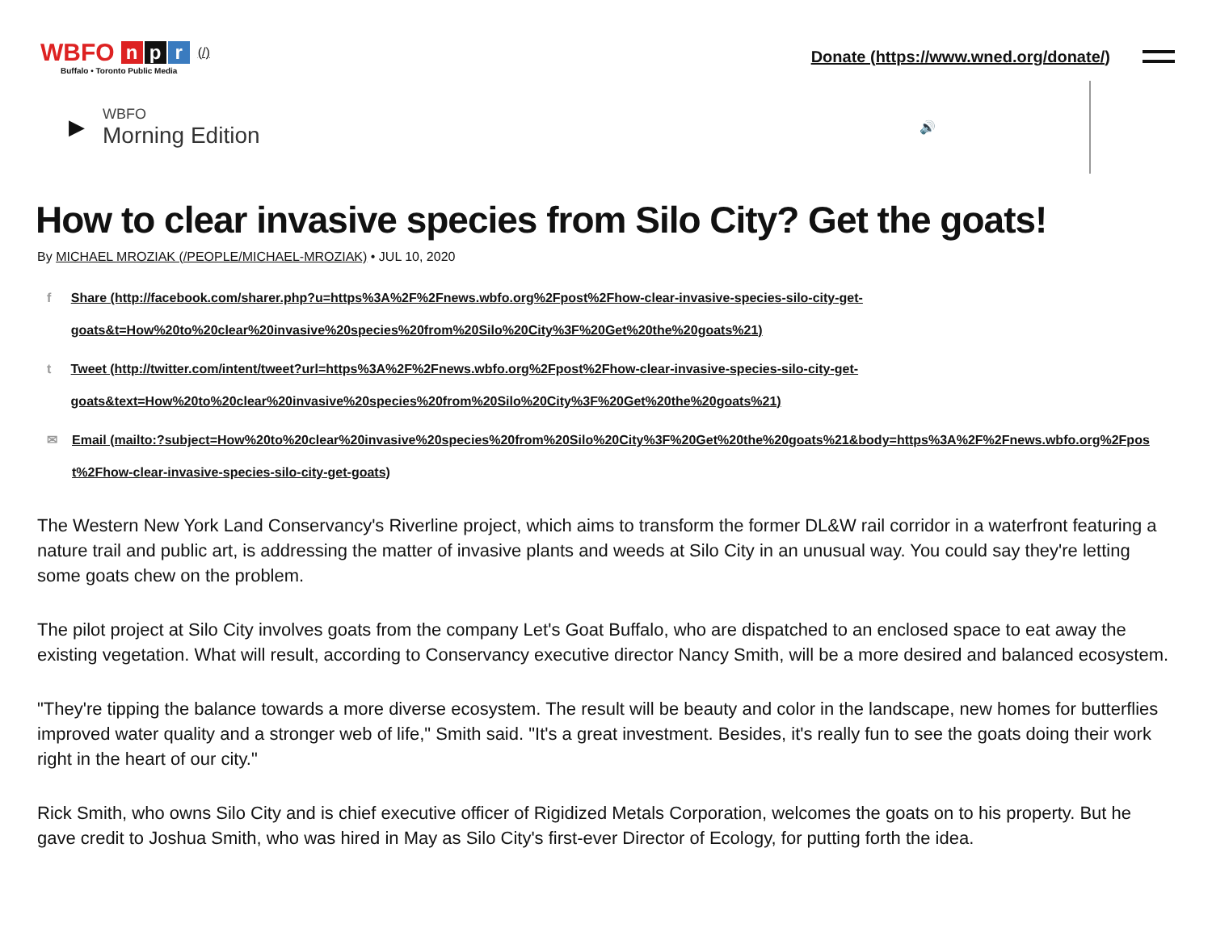WBFO n p r (/)
Buffalo • Toronto Public Media
Donate (https://www.wned.org/donate/)
▶
WBFO
Morning Edition
🔊
How to clear invasive species from Silo City? Get the goats!
By MICHAEL MROZIAK (/PEOPLE/MICHAEL-MROZIAK) • JUL 10, 2020
f Share (http://facebook.com/sharer.php?u=https%3A%2F%2Fnews.wbfo.org%2Fpost%2Fhow-clear-invasive-species-silo-city-get-goats&t=How%20to%20clear%20invasive%20species%20from%20Silo%20City%3F%20Get%20the%20goats%21)
t Tweet (http://twitter.com/intent/tweet?url=https%3A%2F%2Fnews.wbfo.org%2Fpost%2Fhow-clear-invasive-species-silo-city-get-goats&text=How%20to%20clear%20invasive%20species%20from%20Silo%20City%3F%20Get%20the%20goats%21)
✉ Email (mailto:?subject=How%20to%20clear%20invasive%20species%20from%20Silo%20City%3F%20Get%20the%20goats%21&body=https%3A%2F%2Fnews.wbfo.org%2Fpost%2Fhow-clear-invasive-species-silo-city-get-goats)
The Western New York Land Conservancy's Riverline project, which aims to transform the former DL&W rail corridor in a waterfront featuring a nature trail and public art, is addressing the matter of invasive plants and weeds at Silo City in an unusual way. You could say they're letting some goats chew on the problem.
The pilot project at Silo City involves goats from the company Let's Goat Buffalo, who are dispatched to an enclosed space to eat away the existing vegetation. What will result, according to Conservancy executive director Nancy Smith, will be a more desired and balanced ecosystem.
"They're tipping the balance towards a more diverse ecosystem. The result will be beauty and color in the landscape, new homes for butterflies improved water quality and a stronger web of life," Smith said. "It's a great investment. Besides, it's really fun to see the goats doing their work right in the heart of our city."
Rick Smith, who owns Silo City and is chief executive officer of Rigidized Metals Corporation, welcomes the goats on to his property. But he gave credit to Joshua Smith, who was hired in May as Silo City's first-ever Director of Ecology, for putting forth the idea.